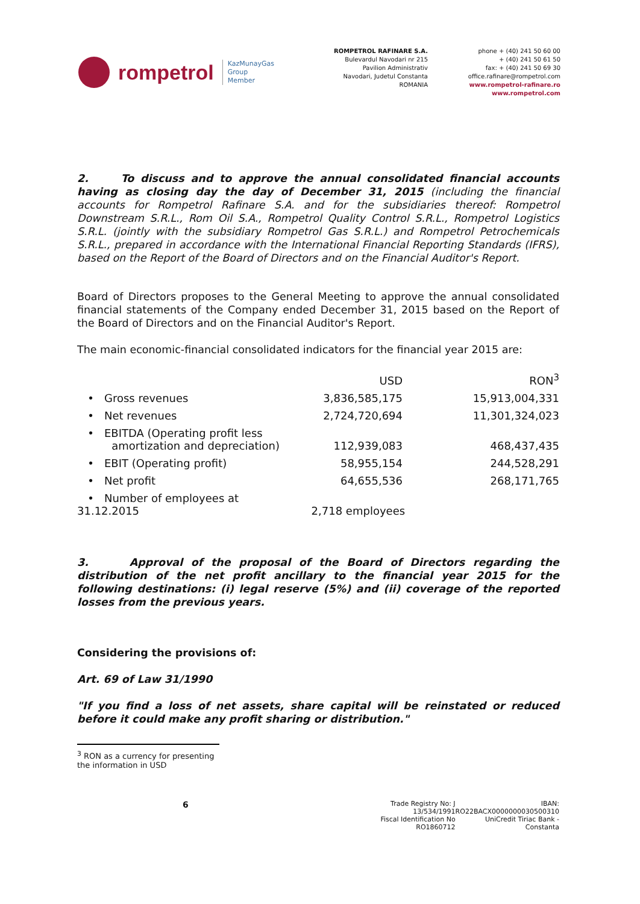rompetrol KazMunayGas
Group
Member
ROMPETROL RAFINARE S.A.
Bulevardul Navodari nr 215
Pavilion Administrativ
Navodari, Judetul Constanta
ROMANIA
phone + (40) 241 50 60 00
+ (40) 241 50 61 50
fax: + (40) 241 50 69 30
office.rafinare@rompetrol.com
www.rompetrol-rafinare.ro
www.rompetrol.com
2. To discuss and to approve the annual consolidated financial accounts having as closing day the day of December 31, 2015 (including the financial accounts for Rompetrol Rafinare S.A. and for the subsidiaries thereof: Rompetrol Downstream S.R.L., Rom Oil S.A., Rompetrol Quality Control S.R.L., Rompetrol Logistics S.R.L. (jointly with the subsidiary Rompetrol Gas S.R.L.) and Rompetrol Petrochemicals S.R.L., prepared in accordance with the International Financial Reporting Standards (IFRS), based on the Report of the Board of Directors and on the Financial Auditor's Report.
Board of Directors proposes to the General Meeting to approve the annual consolidated financial statements of the Company ended December 31, 2015 based on the Report of the Board of Directors and on the Financial Auditor's Report.
The main economic-financial consolidated indicators for the financial year 2015 are:
| | USD | RON<sup>3</sup> |
| --- | --- | --- |
| • Gross revenues | 3,836,585,175 | 15,913,004,331 |
| • Net revenues | 2,724,720,694 | 11,301,324,023 |
| • EBITDA (Operating profit less amortization and depreciation) | 112,939,083 | 468,437,435 |
| • EBIT (Operating profit) | 58,955,154 | 244,528,291 |
| • Net profit | 64,655,536 | 268,171,765 |
| • Number of employees at 31.12.2015 | 2,718 employees | |
3. Approval of the proposal of the Board of Directors regarding the distribution of the net profit ancillary to the financial year 2015 for the following destinations: (i) legal reserve (5%) and (ii) coverage of the reported losses from the previous years.
Considering the provisions of:
Art. 69 of Law 31/1990
"If you find a loss of net assets, share capital will be reinstated or reduced before it could make any profit sharing or distribution."
<sup>3</sup> RON as a currency for presenting the information in USD
6
Trade Registry No: J 13/534/1991
Fiscal Identification No RO1860712
IBAN: RO22BACX0000000030500310
UniCredit Tiriac Bank - Constanta